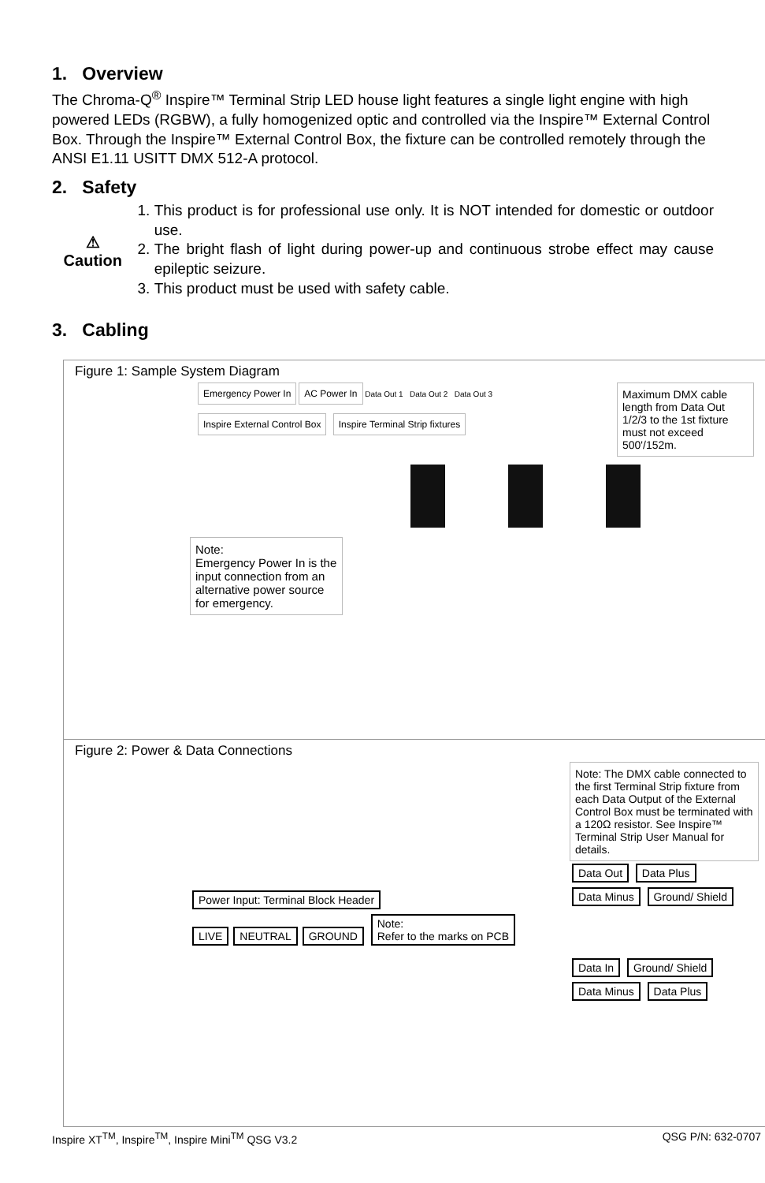1. Overview
The Chroma-Q<sup>®</sup> Inspire™ Terminal Strip LED house light features a single light engine with high powered LEDs (RGBW), a fully homogenized optic and controlled via the Inspire™ External Control Box. Through the Inspire™ External Control Box, the fixture can be controlled remotely through the ANSI E1.11 USITT DMX 512-A protocol.
2. Safety
⚠
Caution
1. This product is for professional use only. It is NOT intended for domestic or outdoor use.
2. The bright flash of light during power-up and continuous strobe effect may cause epileptic seizure.
3. This product must be used with safety cable.
3. Cabling
Figure 1: Sample System Diagram
Emergency Power In AC Power In Data Out 1 Data Out 2 Data Out 3
Inspire External Control Box Inspire Terminal Strip fixtures
Maximum DMX cable length from Data Out 1/2/3 to the 1st fixture must not exceed 500'/152m.
Note:
Emergency Power In is the input connection from an alternative power source for emergency.
Figure 2: Power & Data Connections
Power Input: Terminal Block Header
LIVE NEUTRAL GROUND
Note:
Refer to the marks on PCB
Note: The DMX cable connected to the first Terminal Strip fixture from each Data Output of the External Control Box must be terminated with a 120Ω resistor. See Inspire™ Terminal Strip User Manual for details.
Data Out Data Plus Data Minus Ground/ Shield
Data In Ground/ Shield Data Minus Data Plus
Inspire XT<sup>TM</sup>, Inspire<sup>TM</sup>, Inspire Mini<sup>TM</sup> QSG V3.2 QSG P/N: 632-0707